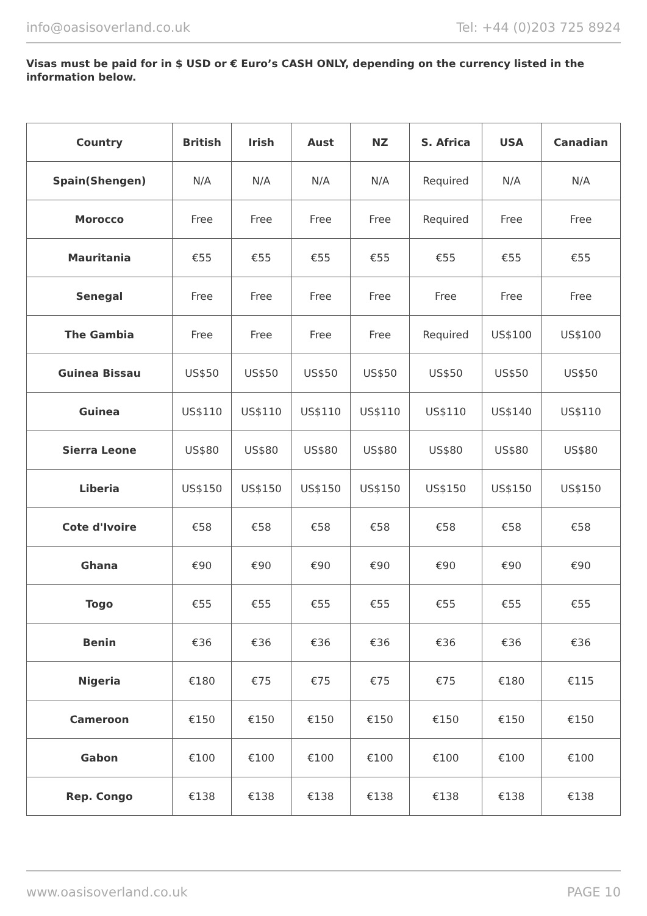info@oasisoverland.co.uk Tel: +44 (0)203 725 8924
Visas must be paid for in $ USD or € Euro’s CASH ONLY, depending on the currency listed in the information below.
| Country | British | Irish | Aust | NZ | S. Africa | USA | Canadian |
| --- | --- | --- | --- | --- | --- | --- | --- |
| Spain(Shengen) | N/A | N/A | N/A | N/A | Required | N/A | N/A |
| Morocco | Free | Free | Free | Free | Required | Free | Free |
| Mauritania | €55 | €55 | €55 | €55 | €55 | €55 | €55 |
| Senegal | Free | Free | Free | Free | Free | Free | Free |
| The Gambia | Free | Free | Free | Free | Required | US$100 | US$100 |
| Guinea Bissau | US$50 | US$50 | US$50 | US$50 | US$50 | US$50 | US$50 |
| Guinea | US$110 | US$110 | US$110 | US$110 | US$110 | US$140 | US$110 |
| Sierra Leone | US$80 | US$80 | US$80 | US$80 | US$80 | US$80 | US$80 |
| Liberia | US$150 | US$150 | US$150 | US$150 | US$150 | US$150 | US$150 |
| Cote d'Ivoire | €58 | €58 | €58 | €58 | €58 | €58 | €58 |
| Ghana | €90 | €90 | €90 | €90 | €90 | €90 | €90 |
| Togo | €55 | €55 | €55 | €55 | €55 | €55 | €55 |
| Benin | €36 | €36 | €36 | €36 | €36 | €36 | €36 |
| Nigeria | €180 | €75 | €75 | €75 | €75 | €180 | €115 |
| Cameroon | €150 | €150 | €150 | €150 | €150 | €150 | €150 |
| Gabon | €100 | €100 | €100 | €100 | €100 | €100 | €100 |
| Rep. Congo | €138 | €138 | €138 | €138 | €138 | €138 | €138 |
www.oasisoverland.co.uk PAGE 10